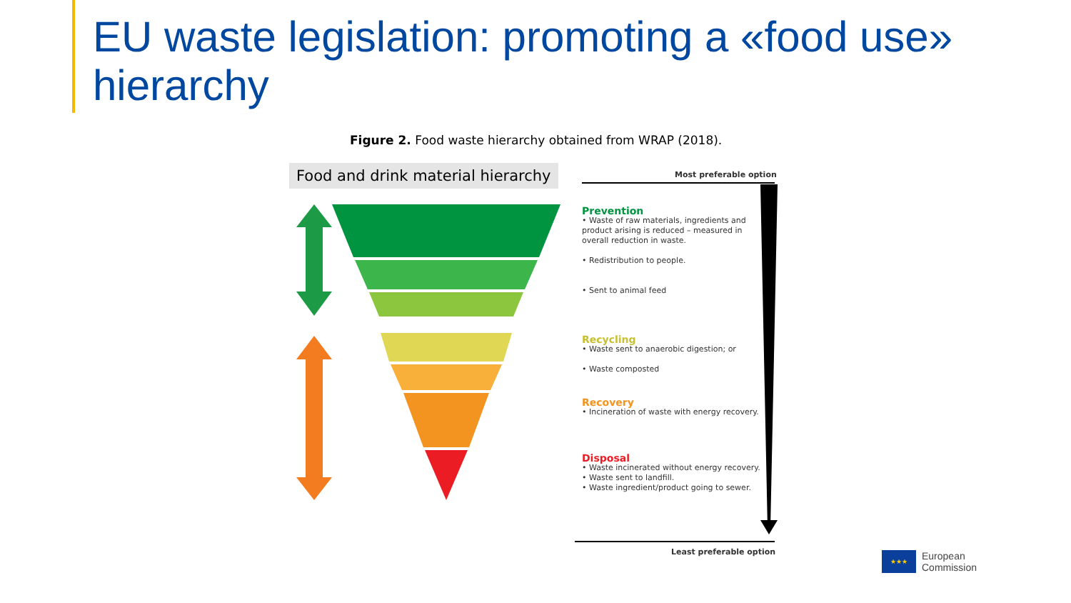EU waste legislation: promoting a «food use» hierarchy
Figure 2. Food waste hierarchy obtained from WRAP (2018).
Food and drink material hierarchy
Most preferable option
Prevention
• Waste of raw materials, ingredients and product arising is reduced – measured in overall reduction in waste.
• Redistribution to people.
• Sent to animal feed
Recycling
• Waste sent to anaerobic digestion; or
• Waste composted
Recovery
• Incineration of waste with energy recovery.
Disposal
• Waste incinerated without energy recovery.
• Waste sent to landfill.
• Waste ingredient/product going to sewer.
Least preferable option
★★★
European
Commission